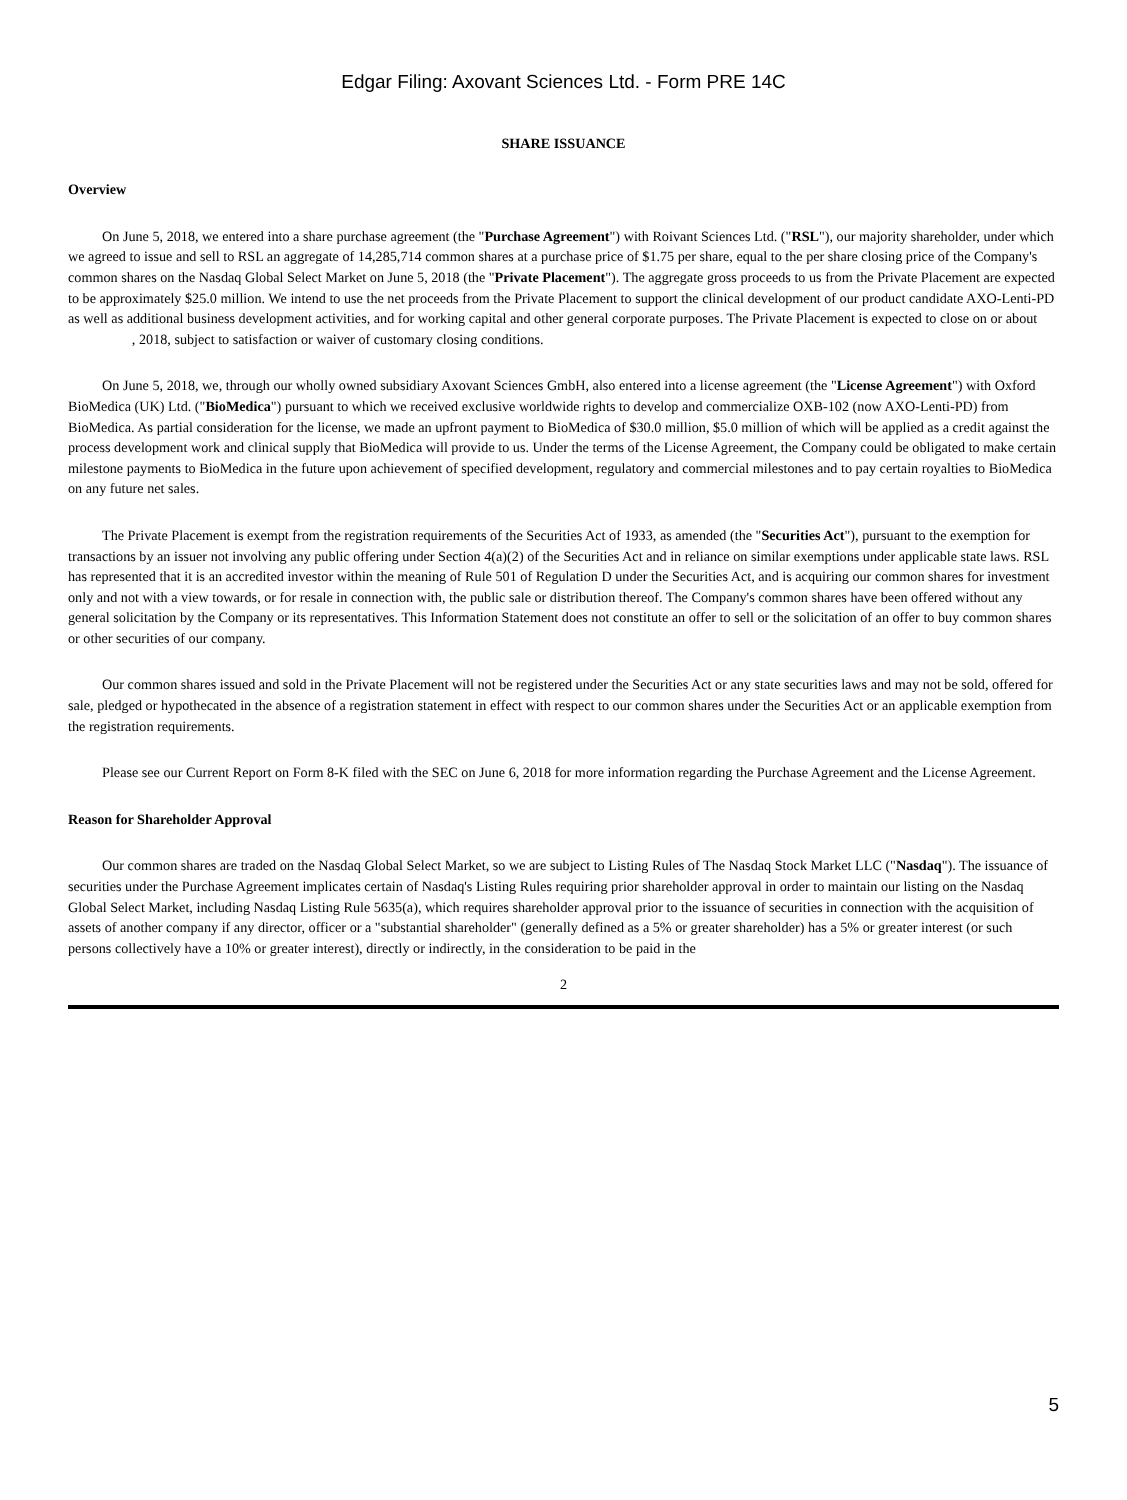Edgar Filing: Axovant Sciences Ltd. - Form PRE 14C
SHARE ISSUANCE
Overview
On June 5, 2018, we entered into a share purchase agreement (the "Purchase Agreement") with Roivant Sciences Ltd. ("RSL"), our majority shareholder, under which we agreed to issue and sell to RSL an aggregate of 14,285,714 common shares at a purchase price of $1.75 per share, equal to the per share closing price of the Company's common shares on the Nasdaq Global Select Market on June 5, 2018 (the "Private Placement"). The aggregate gross proceeds to us from the Private Placement are expected to be approximately $25.0 million. We intend to use the net proceeds from the Private Placement to support the clinical development of our product candidate AXO-Lenti-PD as well as additional business development activities, and for working capital and other general corporate purposes. The Private Placement is expected to close on or about , 2018, subject to satisfaction or waiver of customary closing conditions.
On June 5, 2018, we, through our wholly owned subsidiary Axovant Sciences GmbH, also entered into a license agreement (the "License Agreement") with Oxford BioMedica (UK) Ltd. ("BioMedica") pursuant to which we received exclusive worldwide rights to develop and commercialize OXB-102 (now AXO-Lenti-PD) from BioMedica. As partial consideration for the license, we made an upfront payment to BioMedica of $30.0 million, $5.0 million of which will be applied as a credit against the process development work and clinical supply that BioMedica will provide to us. Under the terms of the License Agreement, the Company could be obligated to make certain milestone payments to BioMedica in the future upon achievement of specified development, regulatory and commercial milestones and to pay certain royalties to BioMedica on any future net sales.
The Private Placement is exempt from the registration requirements of the Securities Act of 1933, as amended (the "Securities Act"), pursuant to the exemption for transactions by an issuer not involving any public offering under Section 4(a)(2) of the Securities Act and in reliance on similar exemptions under applicable state laws. RSL has represented that it is an accredited investor within the meaning of Rule 501 of Regulation D under the Securities Act, and is acquiring our common shares for investment only and not with a view towards, or for resale in connection with, the public sale or distribution thereof. The Company's common shares have been offered without any general solicitation by the Company or its representatives. This Information Statement does not constitute an offer to sell or the solicitation of an offer to buy common shares or other securities of our company.
Our common shares issued and sold in the Private Placement will not be registered under the Securities Act or any state securities laws and may not be sold, offered for sale, pledged or hypothecated in the absence of a registration statement in effect with respect to our common shares under the Securities Act or an applicable exemption from the registration requirements.
Please see our Current Report on Form 8-K filed with the SEC on June 6, 2018 for more information regarding the Purchase Agreement and the License Agreement.
Reason for Shareholder Approval
Our common shares are traded on the Nasdaq Global Select Market, so we are subject to Listing Rules of The Nasdaq Stock Market LLC ("Nasdaq"). The issuance of securities under the Purchase Agreement implicates certain of Nasdaq's Listing Rules requiring prior shareholder approval in order to maintain our listing on the Nasdaq Global Select Market, including Nasdaq Listing Rule 5635(a), which requires shareholder approval prior to the issuance of securities in connection with the acquisition of assets of another company if any director, officer or a "substantial shareholder" (generally defined as a 5% or greater shareholder) has a 5% or greater interest (or such persons collectively have a 10% or greater interest), directly or indirectly, in the consideration to be paid in the
2
5